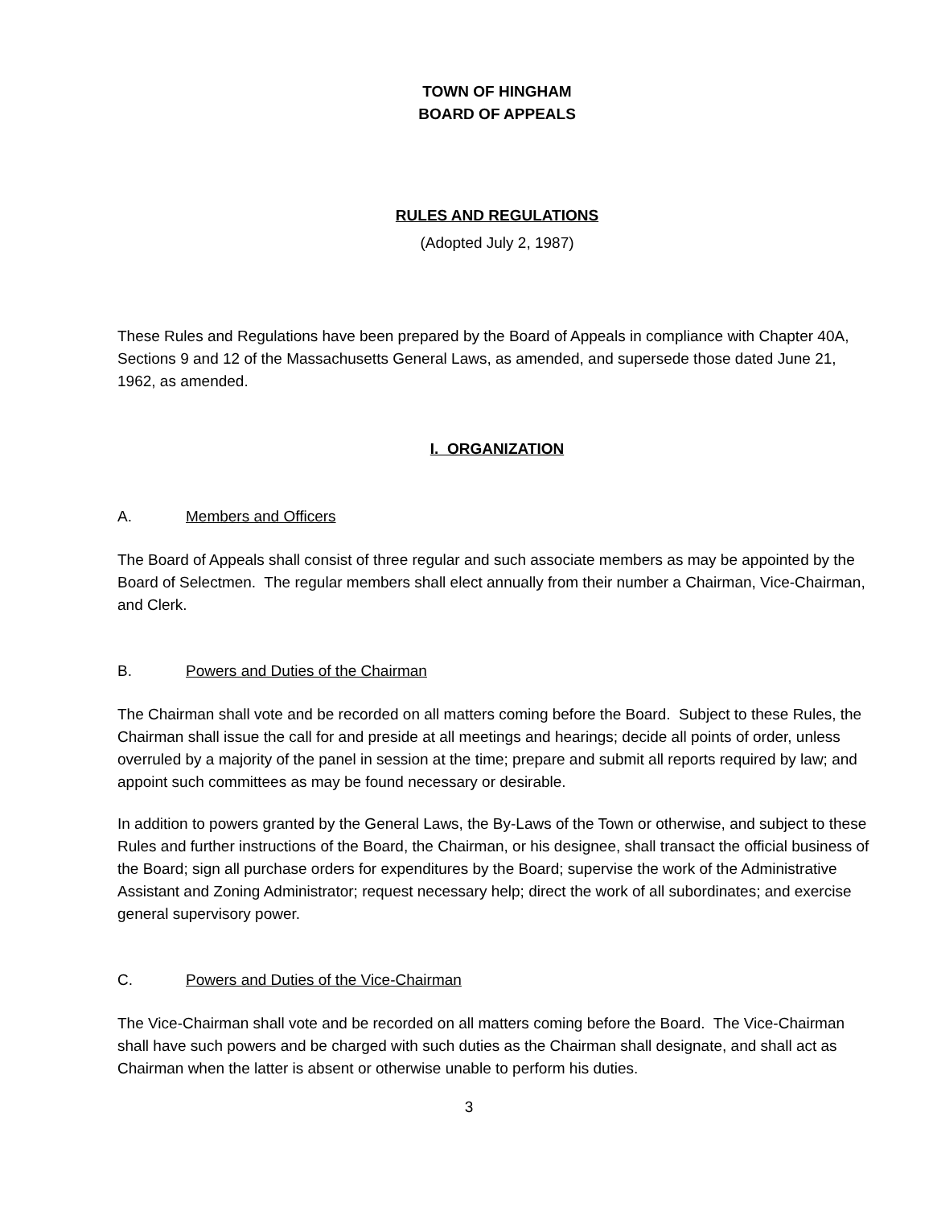TOWN OF HINGHAM
BOARD OF APPEALS
RULES AND REGULATIONS
(Adopted July 2, 1987)
These Rules and Regulations have been prepared by the Board of Appeals in compliance with Chapter 40A, Sections 9 and 12 of the Massachusetts General Laws, as amended, and supersede those dated June 21, 1962, as amended.
I. ORGANIZATION
A. Members and Officers
The Board of Appeals shall consist of three regular and such associate members as may be appointed by the Board of Selectmen. The regular members shall elect annually from their number a Chairman, Vice-Chairman, and Clerk.
B. Powers and Duties of the Chairman
The Chairman shall vote and be recorded on all matters coming before the Board. Subject to these Rules, the Chairman shall issue the call for and preside at all meetings and hearings; decide all points of order, unless overruled by a majority of the panel in session at the time; prepare and submit all reports required by law; and appoint such committees as may be found necessary or desirable.
In addition to powers granted by the General Laws, the By-Laws of the Town or otherwise, and subject to these Rules and further instructions of the Board, the Chairman, or his designee, shall transact the official business of the Board; sign all purchase orders for expenditures by the Board; supervise the work of the Administrative Assistant and Zoning Administrator; request necessary help; direct the work of all subordinates; and exercise general supervisory power.
C. Powers and Duties of the Vice-Chairman
The Vice-Chairman shall vote and be recorded on all matters coming before the Board. The Vice-Chairman shall have such powers and be charged with such duties as the Chairman shall designate, and shall act as Chairman when the latter is absent or otherwise unable to perform his duties.
3